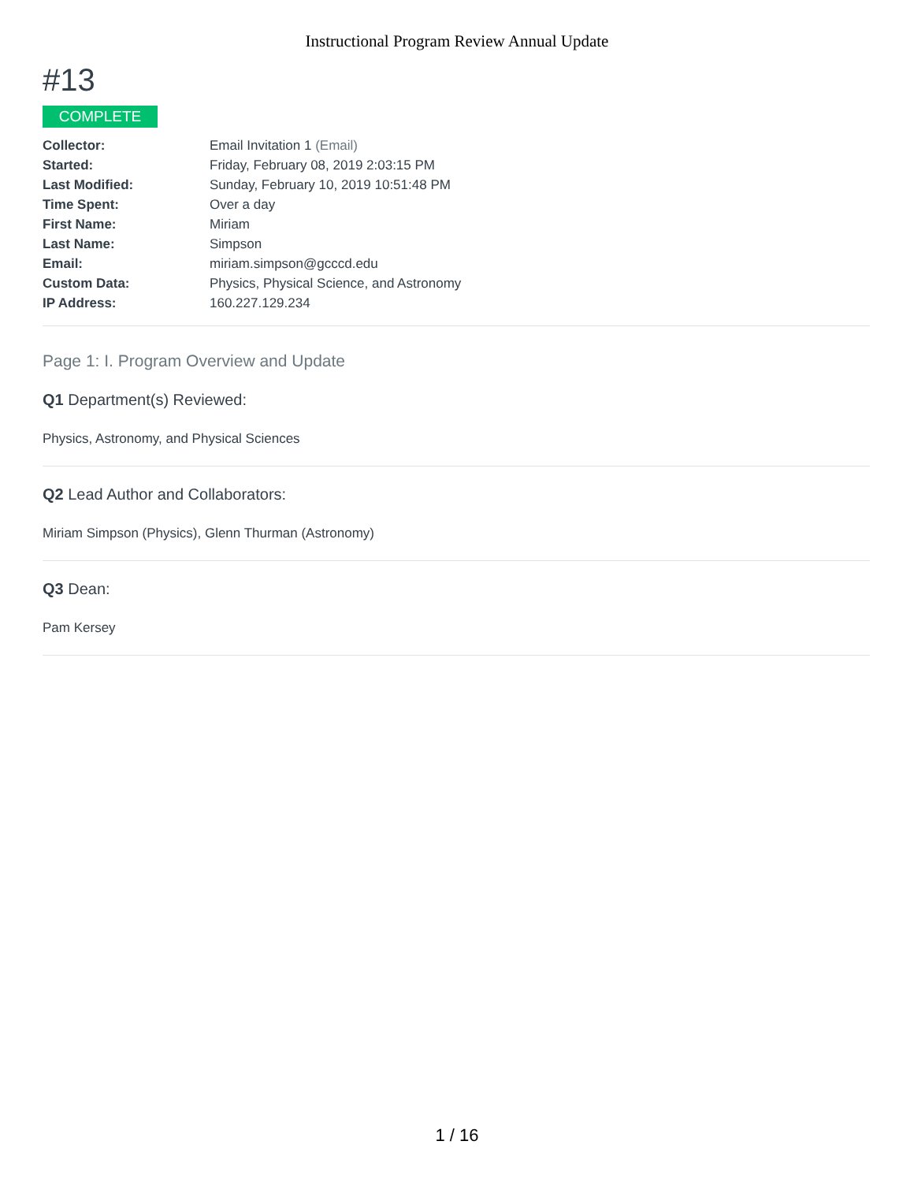Instructional Program Review Annual Update
#13
COMPLETE
| Collector: | Email Invitation 1 (Email) |
| Started: | Friday, February 08, 2019 2:03:15 PM |
| Last Modified: | Sunday, February 10, 2019 10:51:48 PM |
| Time Spent: | Over a day |
| First Name: | Miriam |
| Last Name: | Simpson |
| Email: | miriam.simpson@gcccd.edu |
| Custom Data: | Physics, Physical Science, and Astronomy |
| IP Address: | 160.227.129.234 |
Page 1: I. Program Overview and Update
Q1 Department(s) Reviewed:
Physics, Astronomy, and Physical Sciences
Q2 Lead Author and Collaborators:
Miriam Simpson (Physics), Glenn Thurman (Astronomy)
Q3 Dean:
Pam Kersey
1 / 16